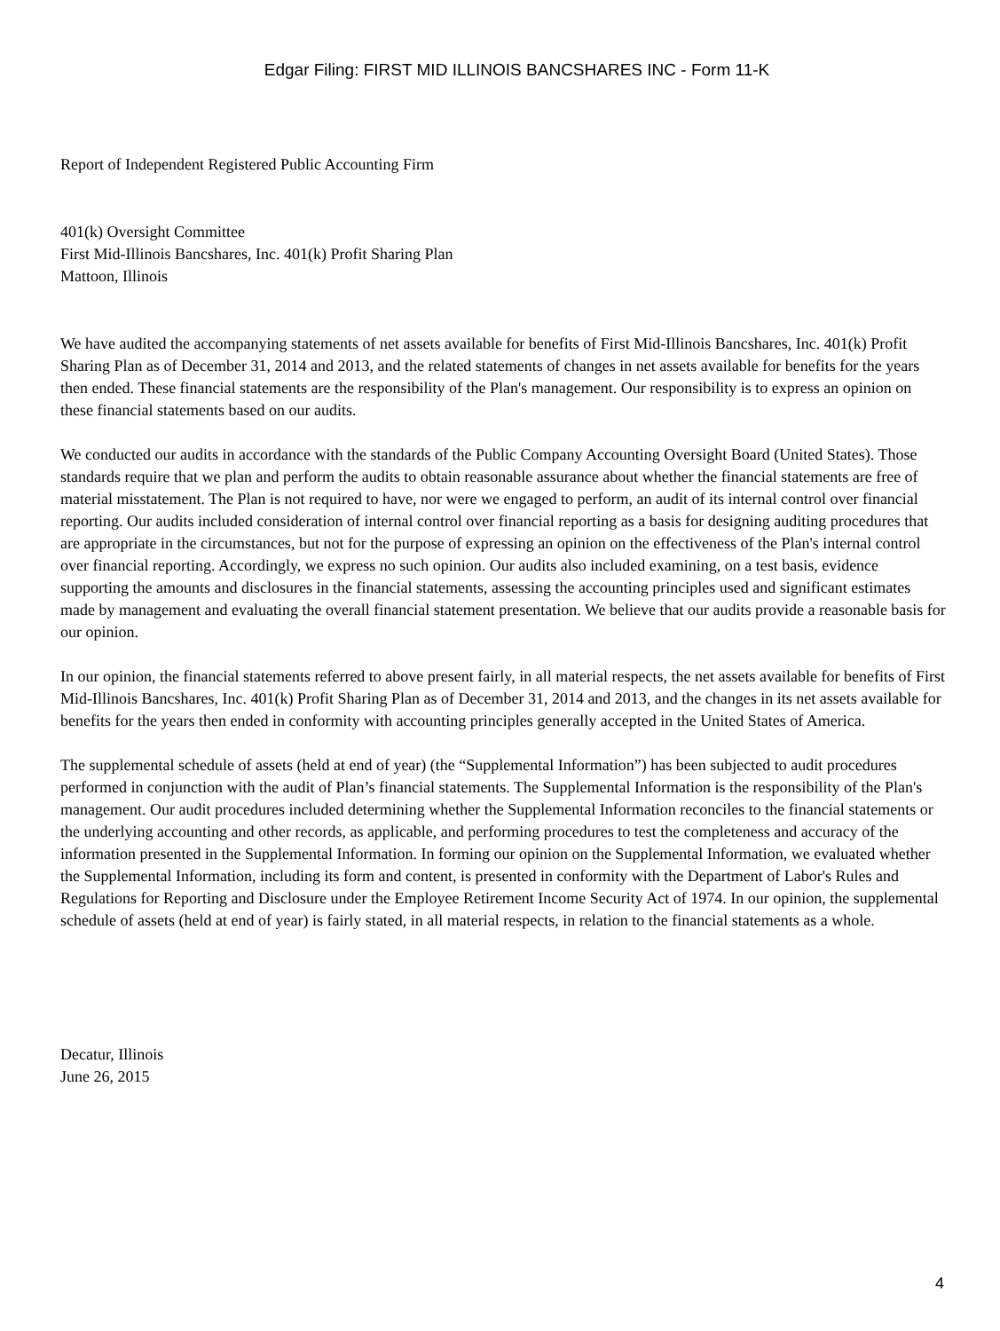Edgar Filing: FIRST MID ILLINOIS BANCSHARES INC - Form 11-K
Report of Independent Registered Public Accounting Firm
401(k) Oversight Committee
First Mid-Illinois Bancshares, Inc. 401(k) Profit Sharing Plan
Mattoon, Illinois
We have audited the accompanying statements of net assets available for benefits of First Mid-Illinois Bancshares, Inc. 401(k) Profit Sharing Plan as of December 31, 2014 and 2013, and the related statements of changes in net assets available for benefits for the years then ended. These financial statements are the responsibility of the Plan's management. Our responsibility is to express an opinion on these financial statements based on our audits.
We conducted our audits in accordance with the standards of the Public Company Accounting Oversight Board (United States). Those standards require that we plan and perform the audits to obtain reasonable assurance about whether the financial statements are free of material misstatement. The Plan is not required to have, nor were we engaged to perform, an audit of its internal control over financial reporting. Our audits included consideration of internal control over financial reporting as a basis for designing auditing procedures that are appropriate in the circumstances, but not for the purpose of expressing an opinion on the effectiveness of the Plan's internal control over financial reporting. Accordingly, we express no such opinion. Our audits also included examining, on a test basis, evidence supporting the amounts and disclosures in the financial statements, assessing the accounting principles used and significant estimates made by management and evaluating the overall financial statement presentation. We believe that our audits provide a reasonable basis for our opinion.
In our opinion, the financial statements referred to above present fairly, in all material respects, the net assets available for benefits of First Mid-Illinois Bancshares, Inc. 401(k) Profit Sharing Plan as of December 31, 2014 and 2013, and the changes in its net assets available for benefits for the years then ended in conformity with accounting principles generally accepted in the United States of America.
The supplemental schedule of assets (held at end of year) (the “Supplemental Information”) has been subjected to audit procedures performed in conjunction with the audit of Plan’s financial statements. The Supplemental Information is the responsibility of the Plan's management. Our audit procedures included determining whether the Supplemental Information reconciles to the financial statements or the underlying accounting and other records, as applicable, and performing procedures to test the completeness and accuracy of the information presented in the Supplemental Information. In forming our opinion on the Supplemental Information, we evaluated whether the Supplemental Information, including its form and content, is presented in conformity with the Department of Labor's Rules and Regulations for Reporting and Disclosure under the Employee Retirement Income Security Act of 1974. In our opinion, the supplemental schedule of assets (held at end of year) is fairly stated, in all material respects, in relation to the financial statements as a whole.
Decatur, Illinois
June 26, 2015
4